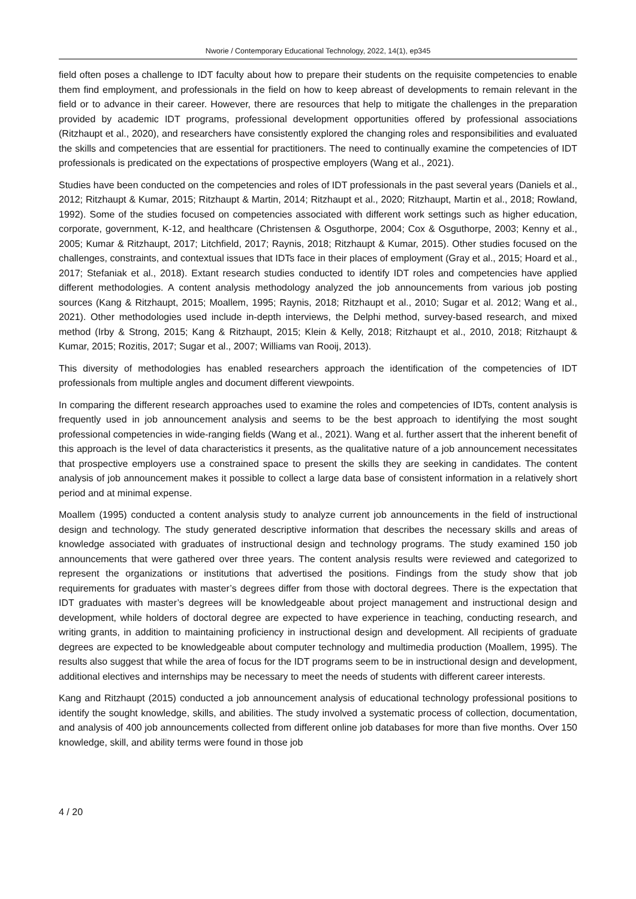Nworie / Contemporary Educational Technology, 2022, 14(1), ep345
field often poses a challenge to IDT faculty about how to prepare their students on the requisite competencies to enable them find employment, and professionals in the field on how to keep abreast of developments to remain relevant in the field or to advance in their career. However, there are resources that help to mitigate the challenges in the preparation provided by academic IDT programs, professional development opportunities offered by professional associations (Ritzhaupt et al., 2020), and researchers have consistently explored the changing roles and responsibilities and evaluated the skills and competencies that are essential for practitioners. The need to continually examine the competencies of IDT professionals is predicated on the expectations of prospective employers (Wang et al., 2021).
Studies have been conducted on the competencies and roles of IDT professionals in the past several years (Daniels et al., 2012; Ritzhaupt & Kumar, 2015; Ritzhaupt & Martin, 2014; Ritzhaupt et al., 2020; Ritzhaupt, Martin et al., 2018; Rowland, 1992). Some of the studies focused on competencies associated with different work settings such as higher education, corporate, government, K-12, and healthcare (Christensen & Osguthorpe, 2004; Cox & Osguthorpe, 2003; Kenny et al., 2005; Kumar & Ritzhaupt, 2017; Litchfield, 2017; Raynis, 2018; Ritzhaupt & Kumar, 2015). Other studies focused on the challenges, constraints, and contextual issues that IDTs face in their places of employment (Gray et al., 2015; Hoard et al., 2017; Stefaniak et al., 2018). Extant research studies conducted to identify IDT roles and competencies have applied different methodologies. A content analysis methodology analyzed the job announcements from various job posting sources (Kang & Ritzhaupt, 2015; Moallem, 1995; Raynis, 2018; Ritzhaupt et al., 2010; Sugar et al. 2012; Wang et al., 2021). Other methodologies used include in-depth interviews, the Delphi method, survey-based research, and mixed method (Irby & Strong, 2015; Kang & Ritzhaupt, 2015; Klein & Kelly, 2018; Ritzhaupt et al., 2010, 2018; Ritzhaupt & Kumar, 2015; Rozitis, 2017; Sugar et al., 2007; Williams van Rooij, 2013).
This diversity of methodologies has enabled researchers approach the identification of the competencies of IDT professionals from multiple angles and document different viewpoints.
In comparing the different research approaches used to examine the roles and competencies of IDTs, content analysis is frequently used in job announcement analysis and seems to be the best approach to identifying the most sought professional competencies in wide-ranging fields (Wang et al., 2021). Wang et al. further assert that the inherent benefit of this approach is the level of data characteristics it presents, as the qualitative nature of a job announcement necessitates that prospective employers use a constrained space to present the skills they are seeking in candidates. The content analysis of job announcement makes it possible to collect a large data base of consistent information in a relatively short period and at minimal expense.
Moallem (1995) conducted a content analysis study to analyze current job announcements in the field of instructional design and technology. The study generated descriptive information that describes the necessary skills and areas of knowledge associated with graduates of instructional design and technology programs. The study examined 150 job announcements that were gathered over three years. The content analysis results were reviewed and categorized to represent the organizations or institutions that advertised the positions. Findings from the study show that job requirements for graduates with master’s degrees differ from those with doctoral degrees. There is the expectation that IDT graduates with master’s degrees will be knowledgeable about project management and instructional design and development, while holders of doctoral degree are expected to have experience in teaching, conducting research, and writing grants, in addition to maintaining proficiency in instructional design and development. All recipients of graduate degrees are expected to be knowledgeable about computer technology and multimedia production (Moallem, 1995). The results also suggest that while the area of focus for the IDT programs seem to be in instructional design and development, additional electives and internships may be necessary to meet the needs of students with different career interests.
Kang and Ritzhaupt (2015) conducted a job announcement analysis of educational technology professional positions to identify the sought knowledge, skills, and abilities. The study involved a systematic process of collection, documentation, and analysis of 400 job announcements collected from different online job databases for more than five months. Over 150 knowledge, skill, and ability terms were found in those job
4 / 20